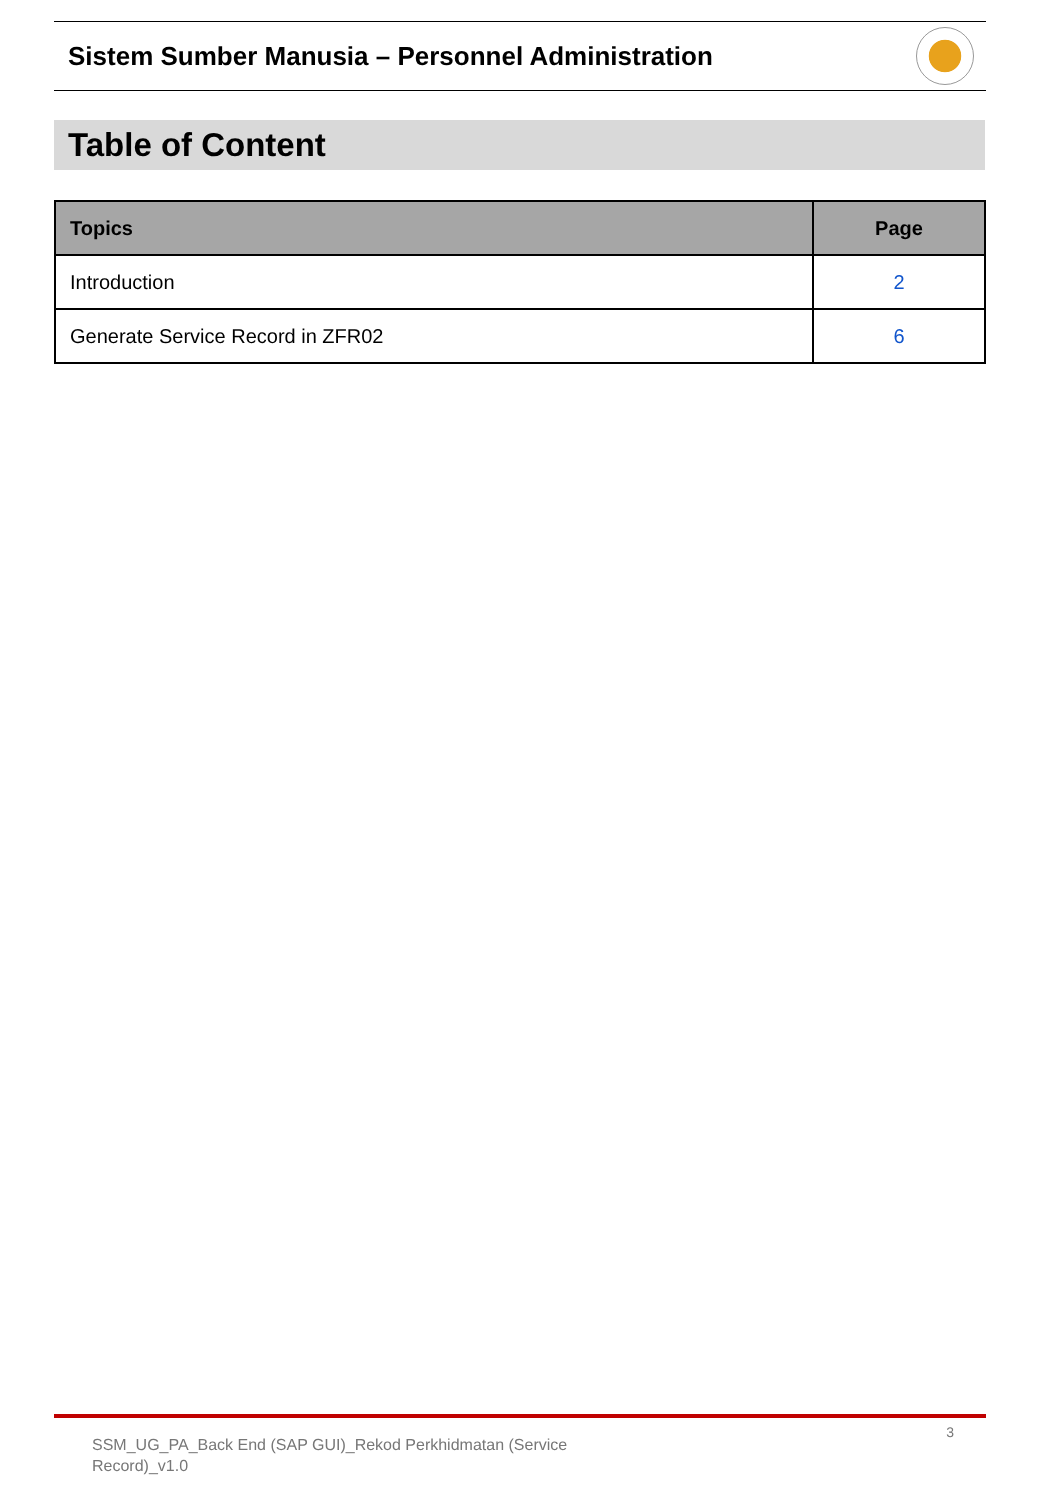Sistem Sumber Manusia – Personnel Administration
Table of Content
| Topics | Page |
| --- | --- |
| Introduction | 2 |
| Generate Service Record in ZFR02 | 6 |
SSM_UG_PA_Back End (SAP GUI)_Rekod Perkhidmatan (Service Record)_v1.0
3